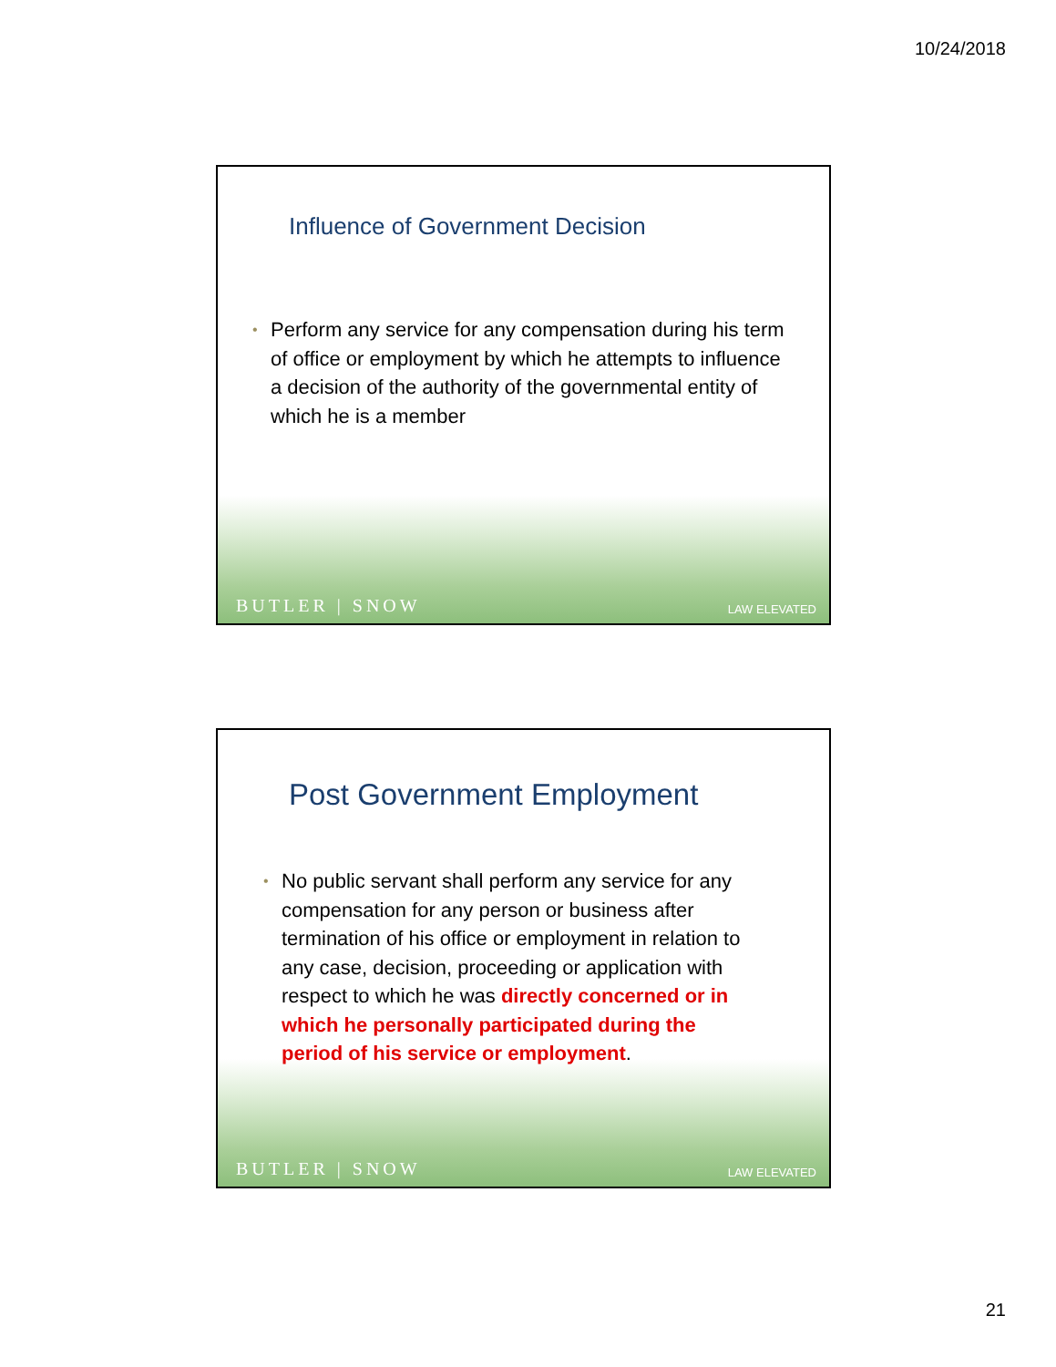10/24/2018
Influence of Government Decision
• Perform any service for any compensation during his term of office or employment by which he attempts to influence a decision of the authority of the governmental entity of which he is a member
BUTLER | SNOW LAW ELEVATED
Post Government Employment
• No public servant shall perform any service for any compensation for any person or business after termination of his office or employment in relation to any case, decision, proceeding or application with respect to which he was directly concerned or in which he personally participated during the period of his service or employment.
BUTLER | SNOW LAW ELEVATED
21